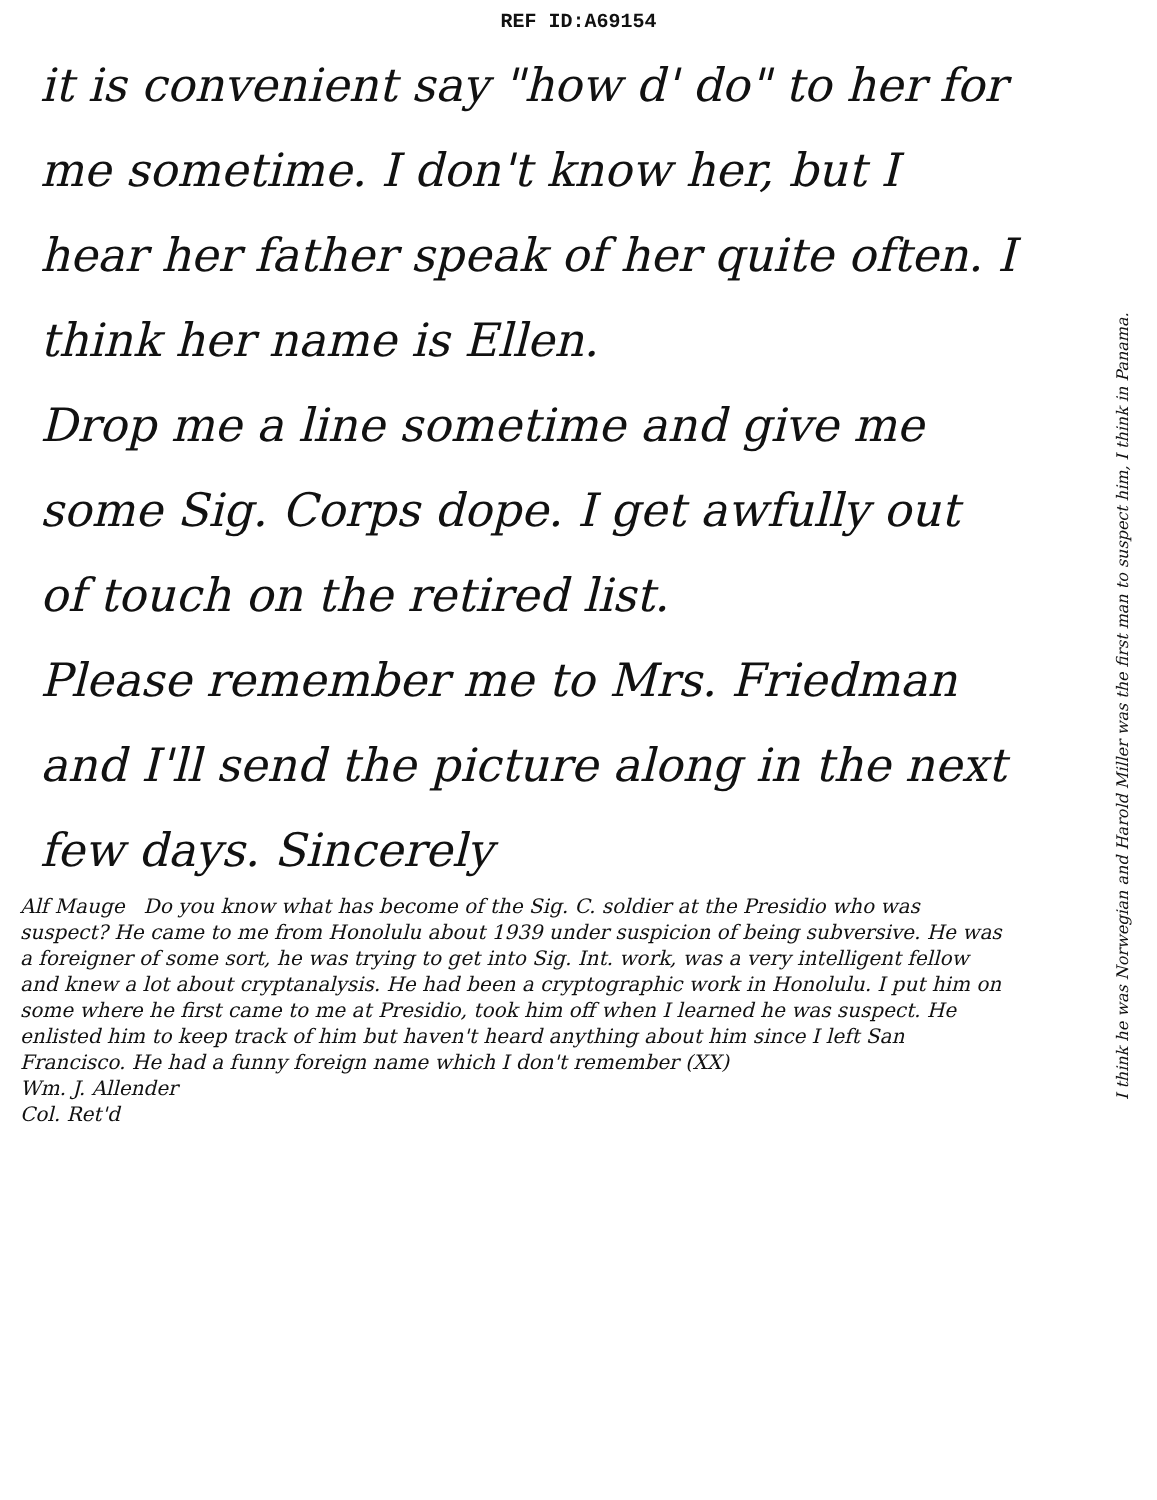REF ID:A69154
it is convenient say "how d' do" to her for me sometime. I don't know her, but I hear her father speak of her quite often. I think her name is Ellen.
Drop me a line sometime and give me some Sig. Corps dope. I get awfully out of touch on the retired list.
Please remember me to Mrs. Friedman and I'll send the picture along in the next few days. Sincerely
Alf Mauge Do you know what has become of the Sig. C. soldier at the Presidio who was suspect? He came to me from Honolulu about 1939 under suspicion of being subversive. He was a foreigner of some sort, he was trying to get into Sig. Int. work, was a very intelligent fellow and knew a lot about cryptanalysis. He had been a cryptographic work in Honolulu. I put him on some where he first came to me at Presidio, took him off when I learned he was suspect. He enlisted him to keep track of him but haven't heard anything about him since I left San Francisco. He had a funny foreign name which I don't remember (XX)
Wm. J. Allender
Col. Ret'd
I think he was Norwegian and Harold Miller was the first man to suspect him, I think in Panama.